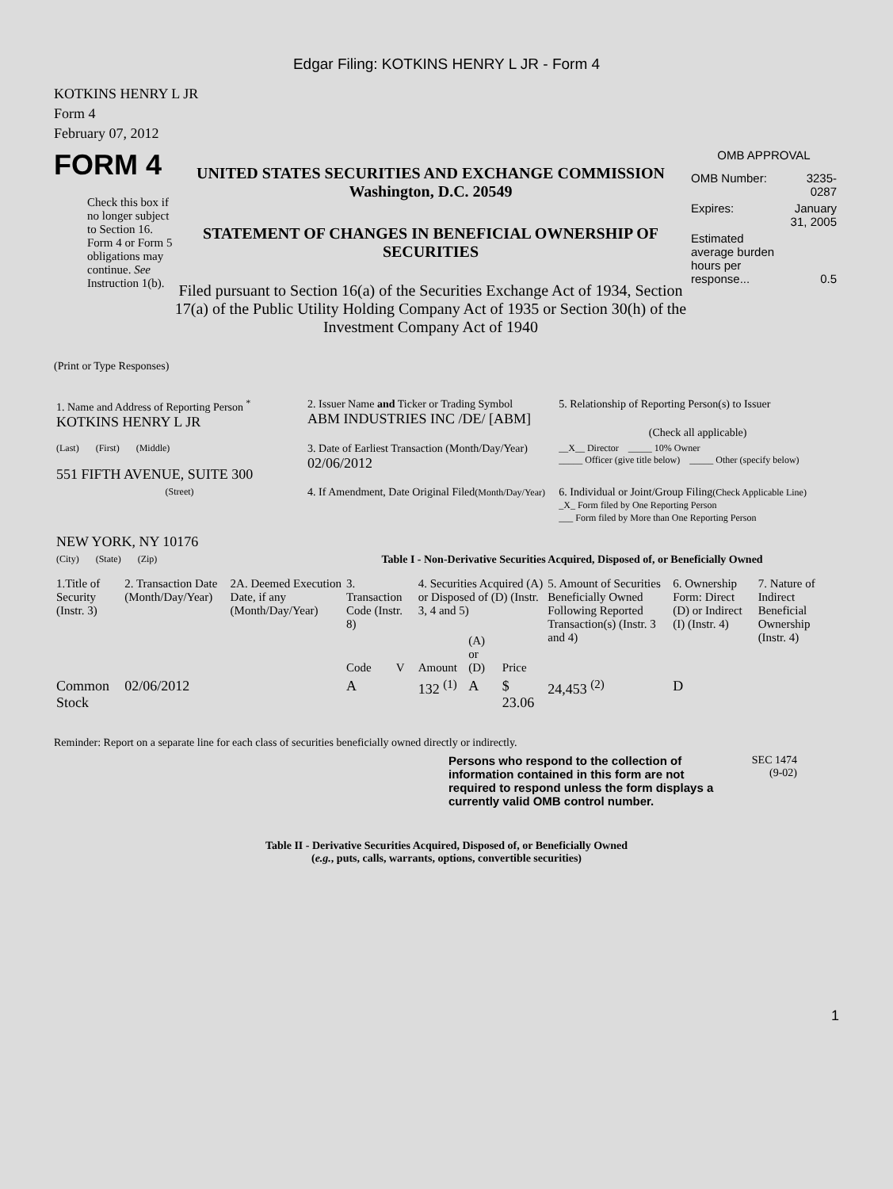Edgar Filing: KOTKINS HENRY L JR - Form 4
KOTKINS HENRY L JR
Form 4
February 07, 2012
FORM 4
Check this box if no longer subject to Section 16. Form 4 or Form 5 obligations may continue. See Instruction 1(b).
UNITED STATES SECURITIES AND EXCHANGE COMMISSION
Washington, D.C. 20549
STATEMENT OF CHANGES IN BENEFICIAL OWNERSHIP OF SECURITIES
Filed pursuant to Section 16(a) of the Securities Exchange Act of 1934, Section 17(a) of the Public Utility Holding Company Act of 1935 or Section 30(h) of the Investment Company Act of 1940
OMB APPROVAL
| OMB Number: | 3235-0287 |
| Expires: | January 31, 2005 |
| Estimated average burden hours per response... | 0.5 |
(Print or Type Responses)
| 1. Name and Address of Reporting Person <sup>*</sup> KOTKINS HENRY L JR | 2. Issuer Name and Ticker or Trading Symbol ABM INDUSTRIES INC /DE/ [ABM] | 5. Relationship of Reporting Person(s) to Issuer (Check all applicable) |
| (Last) (First) (Middle) 551 FIFTH AVENUE, SUITE 300 | 3. Date of Earliest Transaction (Month/Day/Year) 02/06/2012 | __X__ Director _____ 10% Owner _____ Officer (give title below) _____ Other (specify below) |
| (Street) NEW YORK, NY 10176 | 4. If Amendment, Date Original Filed (Month/Day/Year) | 6. Individual or Joint/Group Filing (Check Applicable Line) _X_ Form filed by One Reporting Person ___ Form filed by More than One Reporting Person |
| (City) (State) (Zip) | Table I - Non-Derivative Securities Acquired, Disposed of, or Beneficially Owned | |
| 1.Title of Security (Instr. 3) | 2. Transaction Date (Month/Day/Year) | 2A. Deemed Execution Date, if any (Month/Day/Year) | 3. Transaction Code (Instr. 8) | | 4. Securities Acquired (A) or Disposed of (D) (Instr. 3, 4 and 5) | | | 5. Amount of Securities Beneficially Owned Following Reported Transaction(s) (Instr. 3 and 4) | 6. Ownership Form: Direct (D) or Indirect (I) (Instr. 4) | 7. Nature of Indirect Beneficial Ownership (Instr. 4) |
| --- | --- | --- | --- | --- | --- | --- | --- | --- | --- | --- |
| | | | Code | V | Amount | (A) or (D) | Price | | | |
| Common Stock | 02/06/2012 | | A | | 132 <sup>(1)</sup> | A | $ 23.06 | 24,453 <sup>(2)</sup> | D | |
Reminder: Report on a separate line for each class of securities beneficially owned directly or indirectly.
Persons who respond to the collection of information contained in this form are not required to respond unless the form displays a currently valid OMB control number.
SEC 1474
(9-02)
Table II - Derivative Securities Acquired, Disposed of, or Beneficially Owned
(e.g., puts, calls, warrants, options, convertible securities)
1